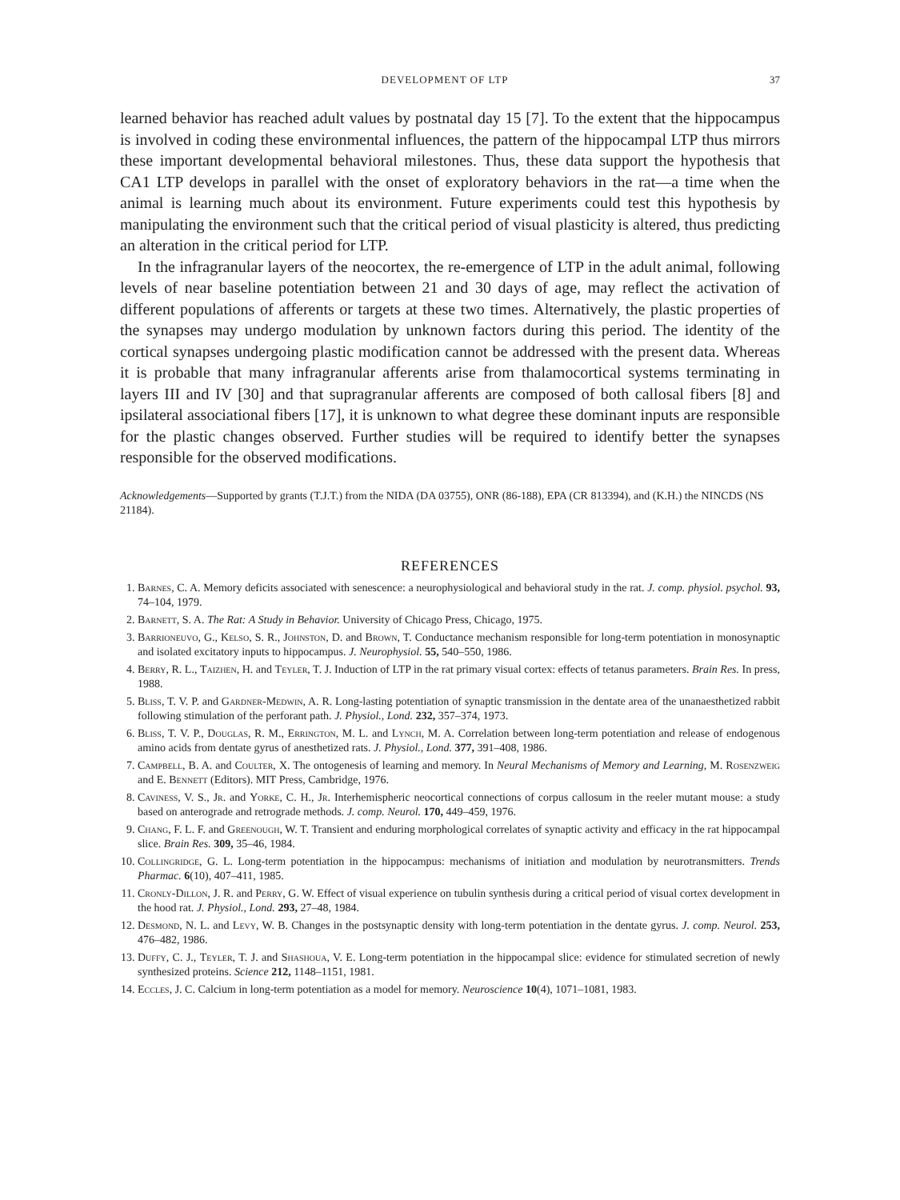DEVELOPMENT OF LTP 37
learned behavior has reached adult values by postnatal day 15 [7]. To the extent that the hippocampus is involved in coding these environmental influences, the pattern of the hippocampal LTP thus mirrors these important developmental behavioral milestones. Thus, these data support the hypothesis that CA1 LTP develops in parallel with the onset of exploratory behaviors in the rat—a time when the animal is learning much about its environment. Future experiments could test this hypothesis by manipulating the environment such that the critical period of visual plasticity is altered, thus predicting an alteration in the critical period for LTP.
In the infragranular layers of the neocortex, the re-emergence of LTP in the adult animal, following levels of near baseline potentiation between 21 and 30 days of age, may reflect the activation of different populations of afferents or targets at these two times. Alternatively, the plastic properties of the synapses may undergo modulation by unknown factors during this period. The identity of the cortical synapses undergoing plastic modification cannot be addressed with the present data. Whereas it is probable that many infragranular afferents arise from thalamocortical systems terminating in layers III and IV [30] and that supragranular afferents are composed of both callosal fibers [8] and ipsilateral associational fibers [17], it is unknown to what degree these dominant inputs are responsible for the plastic changes observed. Further studies will be required to identify better the synapses responsible for the observed modifications.
Acknowledgements—Supported by grants (T.J.T.) from the NIDA (DA 03755), ONR (86-188), EPA (CR 813394), and (K.H.) the NINCDS (NS 21184).
REFERENCES
1. Barnes, C. A. Memory deficits associated with senescence: a neurophysiological and behavioral study in the rat. J. comp. physiol. psychol. 93, 74–104, 1979.
2. Barnett, S. A. The Rat: A Study in Behavior. University of Chicago Press, Chicago, 1975.
3. Barrioneuvo, G., Kelso, S. R., Johnston, D. and Brown, T. Conductance mechanism responsible for long-term potentiation in monosynaptic and isolated excitatory inputs to hippocampus. J. Neurophysiol. 55, 540–550, 1986.
4. Berry, R. L., Taizhen, H. and Teyler, T. J. Induction of LTP in the rat primary visual cortex: effects of tetanus parameters. Brain Res. In press, 1988.
5. Bliss, T. V. P. and Gardner-Medwin, A. R. Long-lasting potentiation of synaptic transmission in the dentate area of the unanaesthetized rabbit following stimulation of the perforant path. J. Physiol., Lond. 232, 357–374, 1973.
6. Bliss, T. V. P., Douglas, R. M., Errington, M. L. and Lynch, M. A. Correlation between long-term potentiation and release of endogenous amino acids from dentate gyrus of anesthetized rats. J. Physiol., Lond. 377, 391–408, 1986.
7. Campbell, B. A. and Coulter, X. The ontogenesis of learning and memory. In Neural Mechanisms of Memory and Learning, M. Rosenzweig and E. Bennett (Editors). MIT Press, Cambridge, 1976.
8. Caviness, V. S., Jr. and Yorke, C. H., Jr. Interhemispheric neocortical connections of corpus callosum in the reeler mutant mouse: a study based on anterograde and retrograde methods. J. comp. Neurol. 170, 449–459, 1976.
9. Chang, F. L. F. and Greenough, W. T. Transient and enduring morphological correlates of synaptic activity and efficacy in the rat hippocampal slice. Brain Res. 309, 35–46, 1984.
10. Collingridge, G. L. Long-term potentiation in the hippocampus: mechanisms of initiation and modulation by neurotransmitters. Trends Pharmac. 6(10), 407–411, 1985.
11. Cronly-Dillon, J. R. and Perry, G. W. Effect of visual experience on tubulin synthesis during a critical period of visual cortex development in the hood rat. J. Physiol., Lond. 293, 27–48, 1984.
12. Desmond, N. L. and Levy, W. B. Changes in the postsynaptic density with long-term potentiation in the dentate gyrus. J. comp. Neurol. 253, 476–482, 1986.
13. Duffy, C. J., Teyler, T. J. and Shashoua, V. E. Long-term potentiation in the hippocampal slice: evidence for stimulated secretion of newly synthesized proteins. Science 212, 1148–1151, 1981.
14. Eccles, J. C. Calcium in long-term potentiation as a model for memory. Neuroscience 10(4), 1071–1081, 1983.